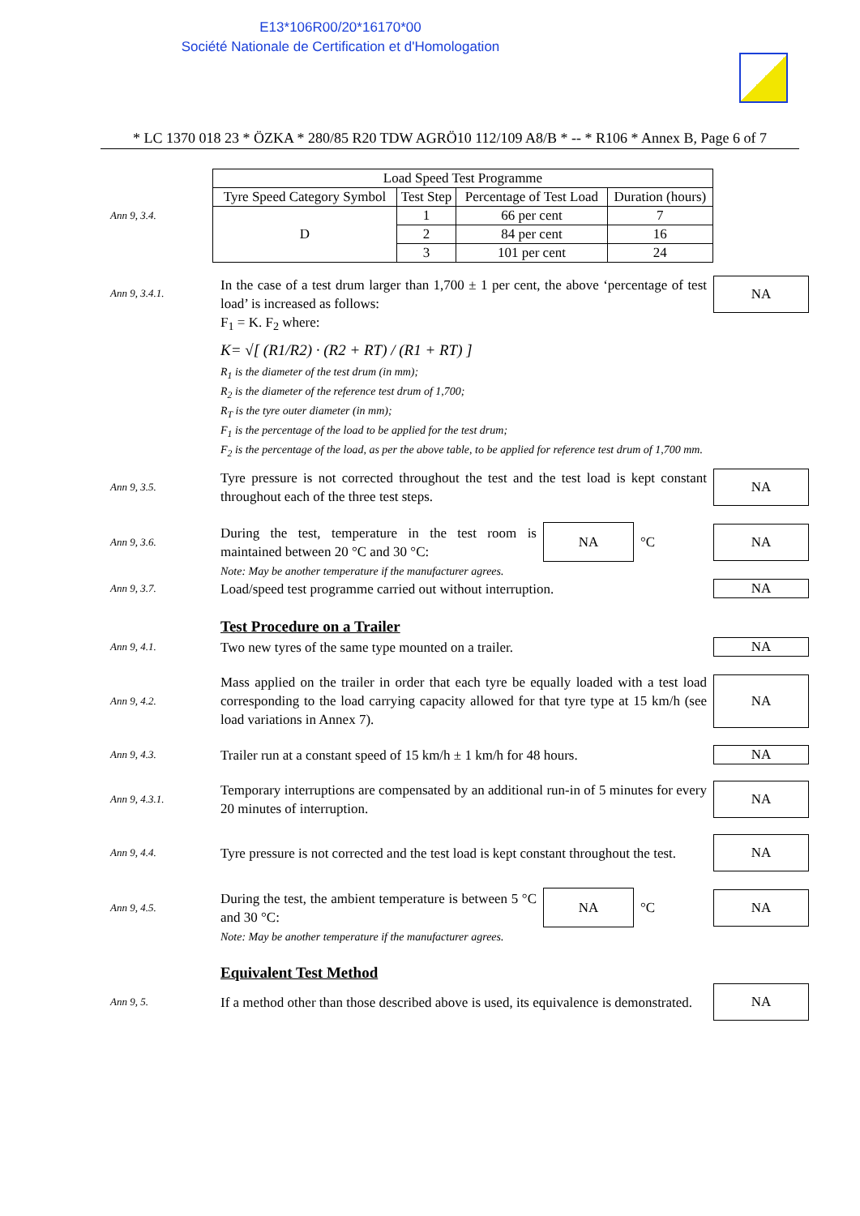E13*106R00/20*16170*00
Société Nationale de Certification et d'Homologation
* LC 1370 018 23 * ÖZKA * 280/85 R20 TDW AGRÖ10 112/109 A8/B * -- * R106 * Annex B, Page 6 of 7
Ann 9, 3.4.
| Load Speed Test Programme | | | |
| --- | --- | --- | --- |
| Tyre Speed Category Symbol | Test Step | Percentage of Test Load | Duration (hours) |
| D | 1 | 66 per cent | 7 |
| | 2 | 84 per cent | 16 |
| | 3 | 101 per cent | 24 |
Ann 9, 3.4.1.
In the case of a test drum larger than 1,700 ± 1 per cent, the above ‘percentage of test load’ is increased as follows:
F<sub>1</sub> = K. F<sub>2</sub> where:
K= √[ (R1/R2) · (R2 + RT) / (R1 + RT) ]
R<sub>1</sub> is the diameter of the test drum (in mm);
R<sub>2</sub> is the diameter of the reference test drum of 1,700;
R<sub>T</sub> is the tyre outer diameter (in mm);
F<sub>1</sub> is the percentage of the load to be applied for the test drum;
F<sub>2</sub> is the percentage of the load, as per the above table, to be applied for reference test drum of 1,700 mm.
NA
Ann 9, 3.5.
Tyre pressure is not corrected throughout the test and the test load is kept constant throughout each of the three test steps.
NA
Ann 9, 3.6.
During the test, temperature in the test room is maintained between 20 °C and 30 °C: NA °C
NA
Note: May be another temperature if the manufacturer agrees.
Ann 9, 3.7.
Load/speed test programme carried out without interruption.
NA
Test Procedure on a Trailer
Ann 9, 4.1.
Two new tyres of the same type mounted on a trailer.
NA
Ann 9, 4.2.
Mass applied on the trailer in order that each tyre be equally loaded with a test load corresponding to the load carrying capacity allowed for that tyre type at 15 km/h (see load variations in Annex 7).
NA
Ann 9, 4.3.
Trailer run at a constant speed of 15 km/h ± 1 km/h for 48 hours.
NA
Ann 9, 4.3.1.
Temporary interruptions are compensated by an additional run-in of 5 minutes for every 20 minutes of interruption.
NA
Ann 9, 4.4.
Tyre pressure is not corrected and the test load is kept constant throughout the test.
NA
Ann 9, 4.5.
During the test, the ambient temperature is between 5 °C and 30 °C: NA °C
NA
Note: May be another temperature if the manufacturer agrees.
Equivalent Test Method
Ann 9, 5.
If a method other than those described above is used, its equivalence is demonstrated.
NA